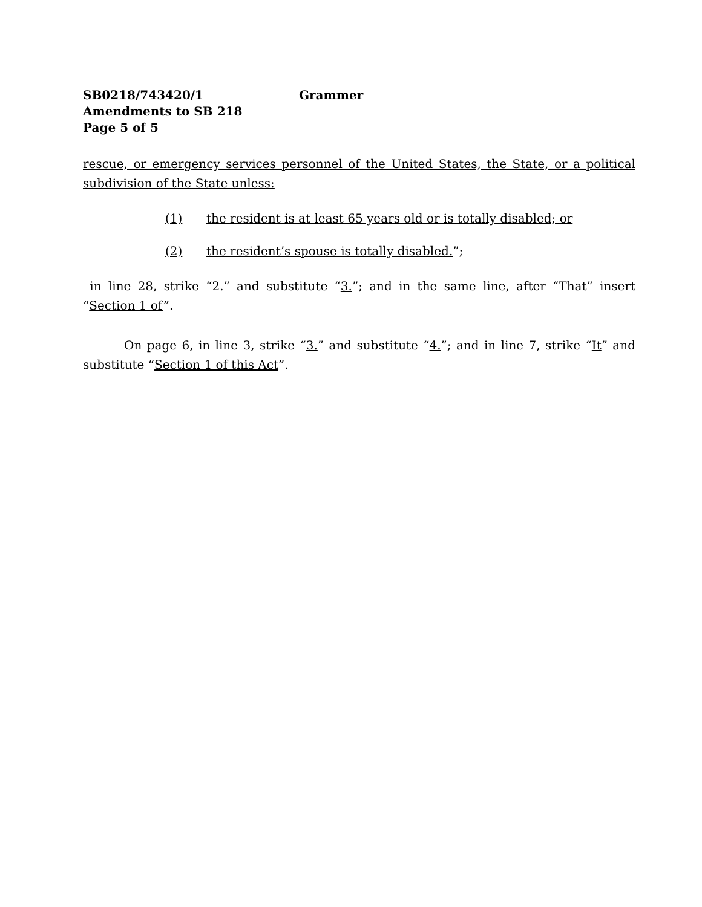SB0218/743420/1 Grammer
Amendments to SB 218
Page 5 of 5
rescue, or emergency services personnel of the United States, the State, or a political subdivision of the State unless:
(1) the resident is at least 65 years old or is totally disabled; or
(2) the resident’s spouse is totally disabled.”;
in line 28, strike “2.” and substitute “3.”; and in the same line, after “That” insert “Section 1 of”.
On page 6, in line 3, strike “3.” and substitute “4.”; and in line 7, strike “It” and substitute “Section 1 of this Act”.